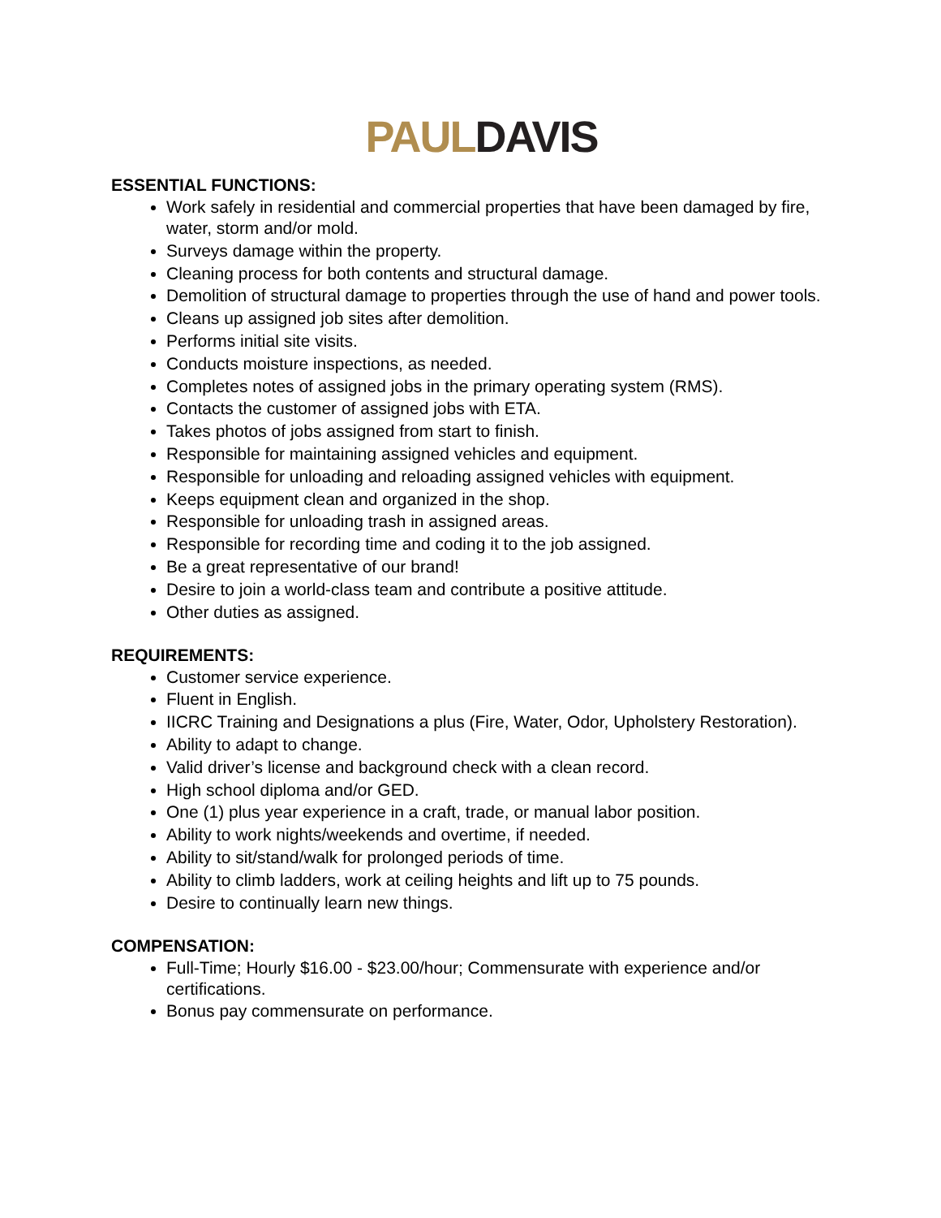PAUL DAVIS
ESSENTIAL FUNCTIONS:
Work safely in residential and commercial properties that have been damaged by fire, water, storm and/or mold.
Surveys damage within the property.
Cleaning process for both contents and structural damage.
Demolition of structural damage to properties through the use of hand and power tools.
Cleans up assigned job sites after demolition.
Performs initial site visits.
Conducts moisture inspections, as needed.
Completes notes of assigned jobs in the primary operating system (RMS).
Contacts the customer of assigned jobs with ETA.
Takes photos of jobs assigned from start to finish.
Responsible for maintaining assigned vehicles and equipment.
Responsible for unloading and reloading assigned vehicles with equipment.
Keeps equipment clean and organized in the shop.
Responsible for unloading trash in assigned areas.
Responsible for recording time and coding it to the job assigned.
Be a great representative of our brand!
Desire to join a world-class team and contribute a positive attitude.
Other duties as assigned.
REQUIREMENTS:
Customer service experience.
Fluent in English.
IICRC Training and Designations a plus (Fire, Water, Odor, Upholstery Restoration).
Ability to adapt to change.
Valid driver’s license and background check with a clean record.
High school diploma and/or GED.
One (1) plus year experience in a craft, trade, or manual labor position.
Ability to work nights/weekends and overtime, if needed.
Ability to sit/stand/walk for prolonged periods of time.
Ability to climb ladders, work at ceiling heights and lift up to 75 pounds.
Desire to continually learn new things.
COMPENSATION:
Full-Time; Hourly $16.00 - $23.00/hour; Commensurate with experience and/or certifications.
Bonus pay commensurate on performance.